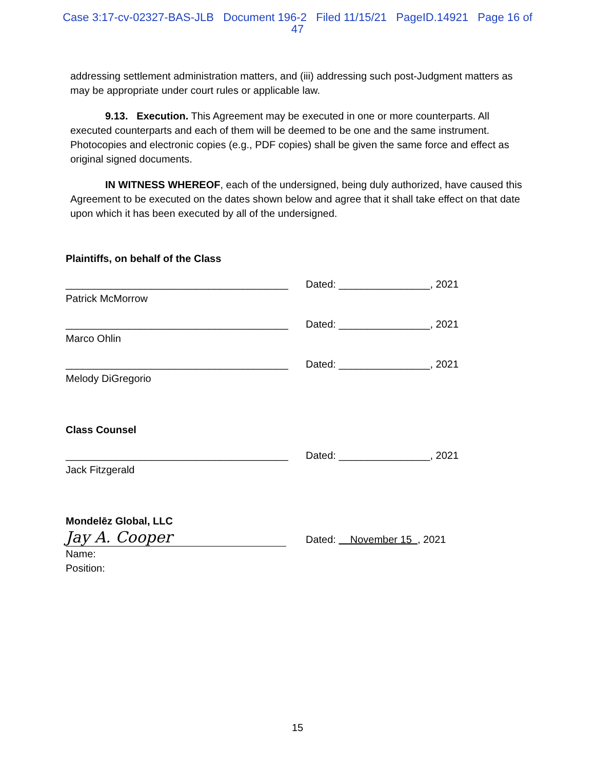Case 3:17-cv-02327-BAS-JLB Document 196-2 Filed 11/15/21 PageID.14921 Page 16 of
47
addressing settlement administration matters, and (iii) addressing such post-Judgment matters as may be appropriate under court rules or applicable law.
9.13. Execution. This Agreement may be executed in one or more counterparts. All executed counterparts and each of them will be deemed to be one and the same instrument. Photocopies and electronic copies (e.g., PDF copies) shall be given the same force and effect as original signed documents.
IN WITNESS WHEREOF, each of the undersigned, being duly authorized, have caused this Agreement to be executed on the dates shown below and agree that it shall take effect on that date upon which it has been executed by all of the undersigned.
Plaintiffs, on behalf of the Class
_______________________________________ Dated: ________________, 2021
Patrick McMorrow
_______________________________________ Dated: ________________, 2021
Marco Ohlin
_______________________________________ Dated: ________________, 2021
Melody DiGregorio
Class Counsel
_______________________________________ Dated: ________________, 2021
Jack Fitzgerald
Mondelēz Global, LLC
Jay A. Cooper Dated: November 15 , 2021
Name:
Position:
15